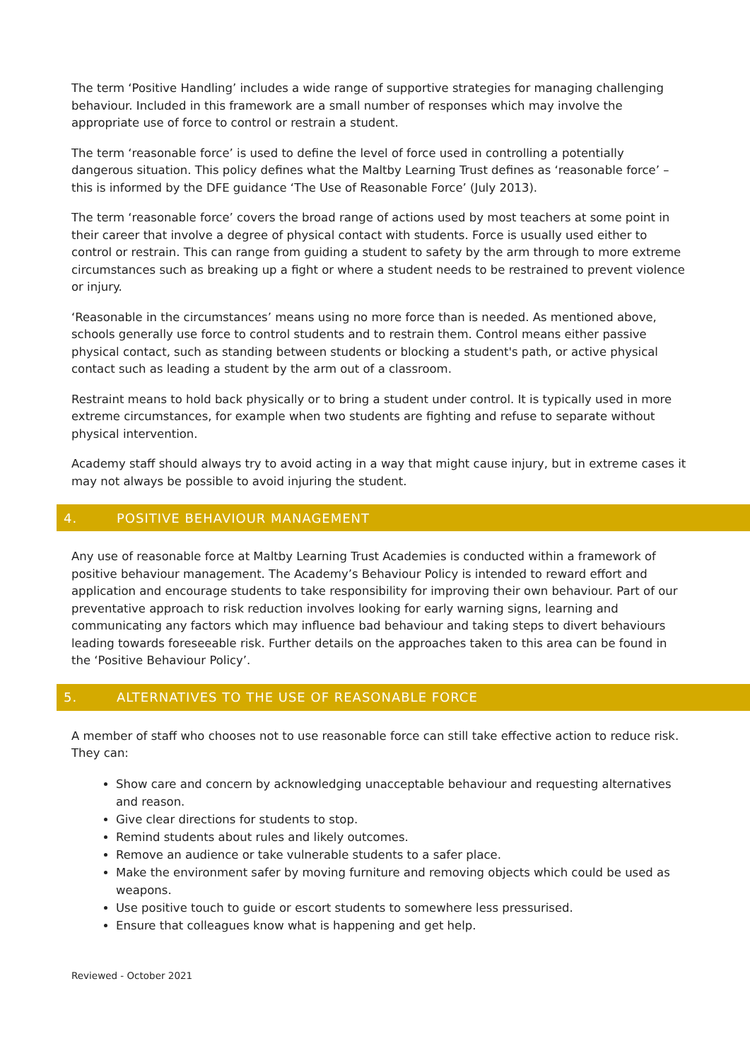The term ‘Positive Handling’ includes a wide range of supportive strategies for managing challenging behaviour. Included in this framework are a small number of responses which may involve the appropriate use of force to control or restrain a student.
The term ‘reasonable force’ is used to define the level of force used in controlling a potentially dangerous situation. This policy defines what the Maltby Learning Trust defines as ‘reasonable force’ – this is informed by the DFE guidance ‘The Use of Reasonable Force’ (July 2013).
The term ‘reasonable force’ covers the broad range of actions used by most teachers at some point in their career that involve a degree of physical contact with students. Force is usually used either to control or restrain. This can range from guiding a student to safety by the arm through to more extreme circumstances such as breaking up a fight or where a student needs to be restrained to prevent violence or injury.
‘Reasonable in the circumstances’ means using no more force than is needed. As mentioned above, schools generally use force to control students and to restrain them. Control means either passive physical contact, such as standing between students or blocking a student's path, or active physical contact such as leading a student by the arm out of a classroom.
Restraint means to hold back physically or to bring a student under control. It is typically used in more extreme circumstances, for example when two students are fighting and refuse to separate without physical intervention.
Academy staff should always try to avoid acting in a way that might cause injury, but in extreme cases it may not always be possible to avoid injuring the student.
4. POSITIVE BEHAVIOUR MANAGEMENT
Any use of reasonable force at Maltby Learning Trust Academies is conducted within a framework of positive behaviour management. The Academy’s Behaviour Policy is intended to reward effort and application and encourage students to take responsibility for improving their own behaviour. Part of our preventative approach to risk reduction involves looking for early warning signs, learning and communicating any factors which may influence bad behaviour and taking steps to divert behaviours leading towards foreseeable risk. Further details on the approaches taken to this area can be found in the ‘Positive Behaviour Policy’.
5. ALTERNATIVES TO THE USE OF REASONABLE FORCE
A member of staff who chooses not to use reasonable force can still take effective action to reduce risk. They can:
Show care and concern by acknowledging unacceptable behaviour and requesting alternatives and reason.
Give clear directions for students to stop.
Remind students about rules and likely outcomes.
Remove an audience or take vulnerable students to a safer place.
Make the environment safer by moving furniture and removing objects which could be used as weapons.
Use positive touch to guide or escort students to somewhere less pressurised.
Ensure that colleagues know what is happening and get help.
Reviewed - October 2021